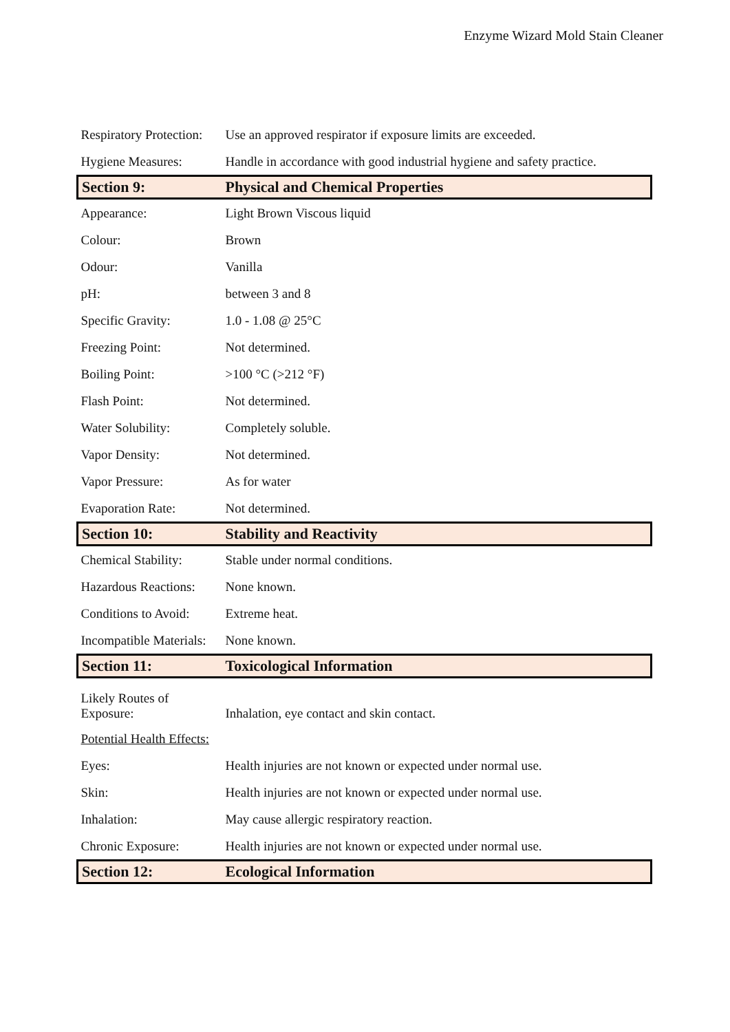Enzyme Wizard Mold Stain Cleaner
| Respiratory Protection: | Use an approved respirator if exposure limits are exceeded. |
| Hygiene Measures: | Handle in accordance with good industrial hygiene and safety practice. |
| Section 9: | Physical and Chemical Properties |
| Appearance: | Light Brown Viscous liquid |
| Colour: | Brown |
| Odour: | Vanilla |
| pH: | between 3 and 8 |
| Specific Gravity: | 1.0 - 1.08 @ 25°C |
| Freezing Point: | Not determined. |
| Boiling Point: | >100 °C (>212 °F) |
| Flash Point: | Not determined. |
| Water Solubility: | Completely soluble. |
| Vapor Density: | Not determined. |
| Vapor Pressure: | As for water |
| Evaporation Rate: | Not determined. |
| Section 10: | Stability and Reactivity |
| Chemical Stability: | Stable under normal conditions. |
| Hazardous Reactions: | None known. |
| Conditions to Avoid: | Extreme heat. |
| Incompatible Materials: | None known. |
| Section 11: | Toxicological Information |
| Likely Routes of Exposure: | Inhalation, eye contact and skin contact. |
| Potential Health Effects: | |
| Eyes: | Health injuries are not known or expected under normal use. |
| Skin: | Health injuries are not known or expected under normal use. |
| Inhalation: | May cause allergic respiratory reaction. |
| Chronic Exposure: | Health injuries are not known or expected under normal use. |
| Section 12: | Ecological Information |